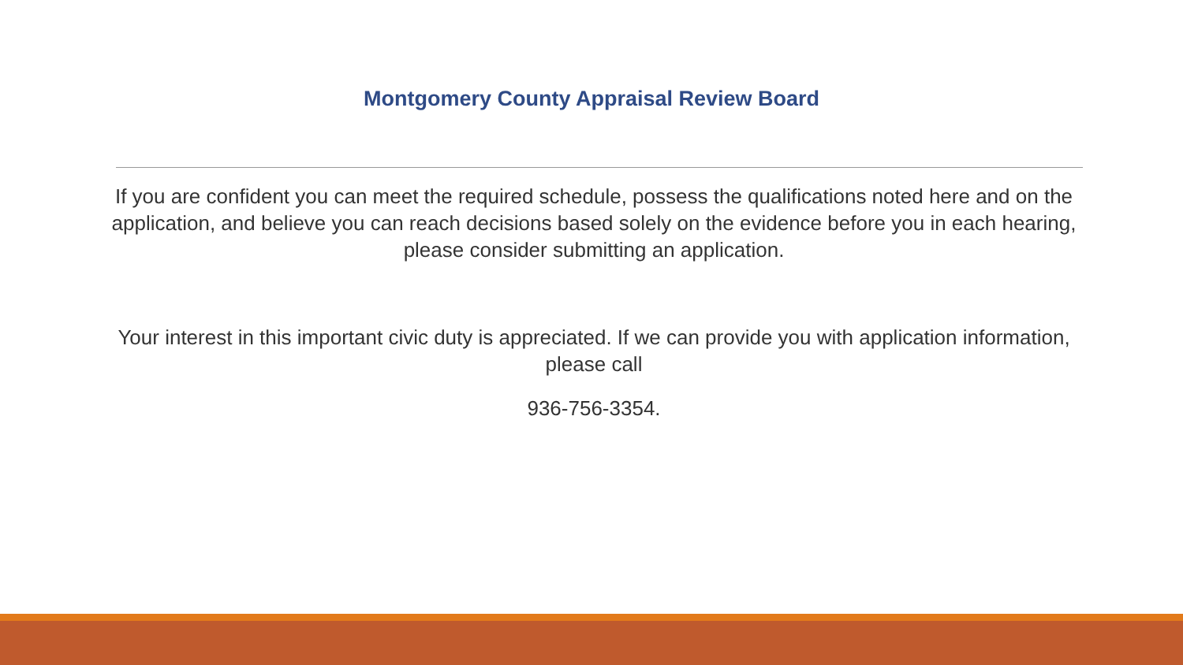Montgomery County Appraisal Review Board
If you are confident you can meet the required schedule, possess the qualifications noted here and on the application, and believe you can reach decisions based solely on the evidence before you in each hearing, please consider submitting an application.
Your interest in this important civic duty is appreciated. If we can provide you with application information, please call
936-756-3354.